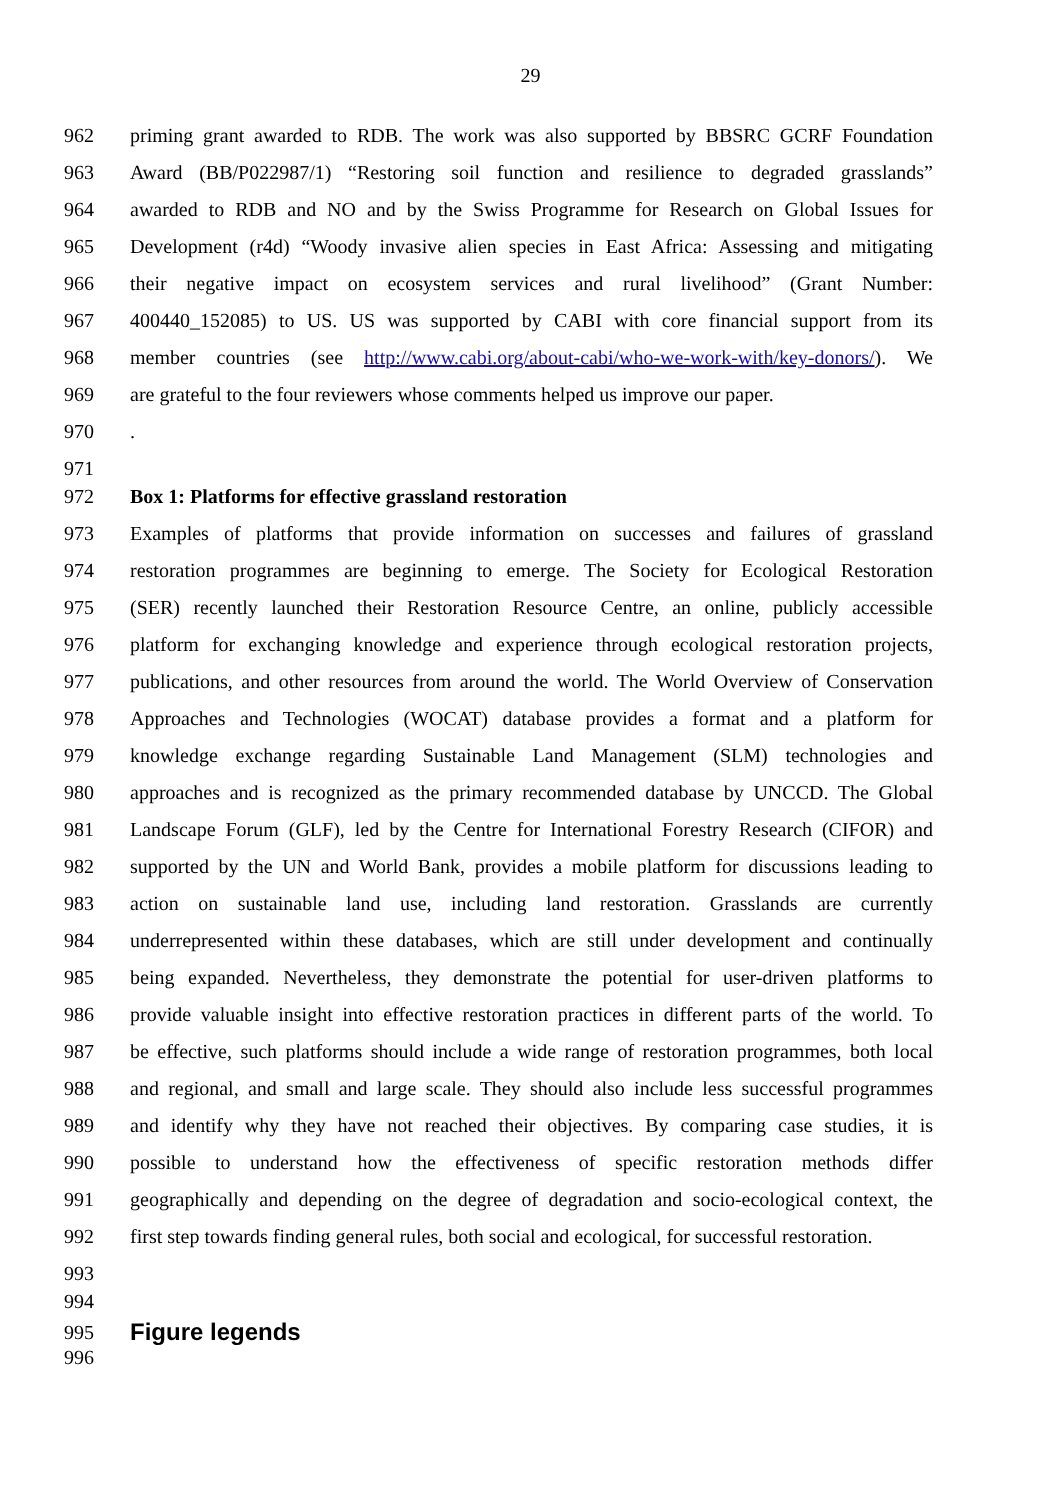29
962 priming grant awarded to RDB. The work was also supported by BBSRC GCRF Foundation
963 Award (BB/P022987/1) “Restoring soil function and resilience to degraded grasslands”
964 awarded to RDB and NO and by the Swiss Programme for Research on Global Issues for
965 Development (r4d) “Woody invasive alien species in East Africa: Assessing and mitigating
966 their negative impact on ecosystem services and rural livelihood” (Grant Number:
967 400440_152085) to US. US was supported by CABI with core financial support from its
968 member countries (see http://www.cabi.org/about-cabi/who-we-work-with/key-donors/). We
969 are grateful to the four reviewers whose comments helped us improve our paper.
970.
971
972 Box 1: Platforms for effective grassland restoration
973 Examples of platforms that provide information on successes and failures of grassland
974 restoration programmes are beginning to emerge. The Society for Ecological Restoration
975 (SER) recently launched their Restoration Resource Centre, an online, publicly accessible
976 platform for exchanging knowledge and experience through ecological restoration projects,
977 publications, and other resources from around the world. The World Overview of Conservation
978 Approaches and Technologies (WOCAT) database provides a format and a platform for
979 knowledge exchange regarding Sustainable Land Management (SLM) technologies and
980 approaches and is recognized as the primary recommended database by UNCCD. The Global
981 Landscape Forum (GLF), led by the Centre for International Forestry Research (CIFOR) and
982 supported by the UN and World Bank, provides a mobile platform for discussions leading to
983 action on sustainable land use, including land restoration. Grasslands are currently
984 underrepresented within these databases, which are still under development and continually
985 being expanded. Nevertheless, they demonstrate the potential for user-driven platforms to
986 provide valuable insight into effective restoration practices in different parts of the world. To
987 be effective, such platforms should include a wide range of restoration programmes, both local
988 and regional, and small and large scale. They should also include less successful programmes
989 and identify why they have not reached their objectives. By comparing case studies, it is
990 possible to understand how the effectiveness of specific restoration methods differ
991 geographically and depending on the degree of degradation and socio-ecological context, the
992 first step towards finding general rules, both social and ecological, for successful restoration.
993
994
995 Figure legends
996